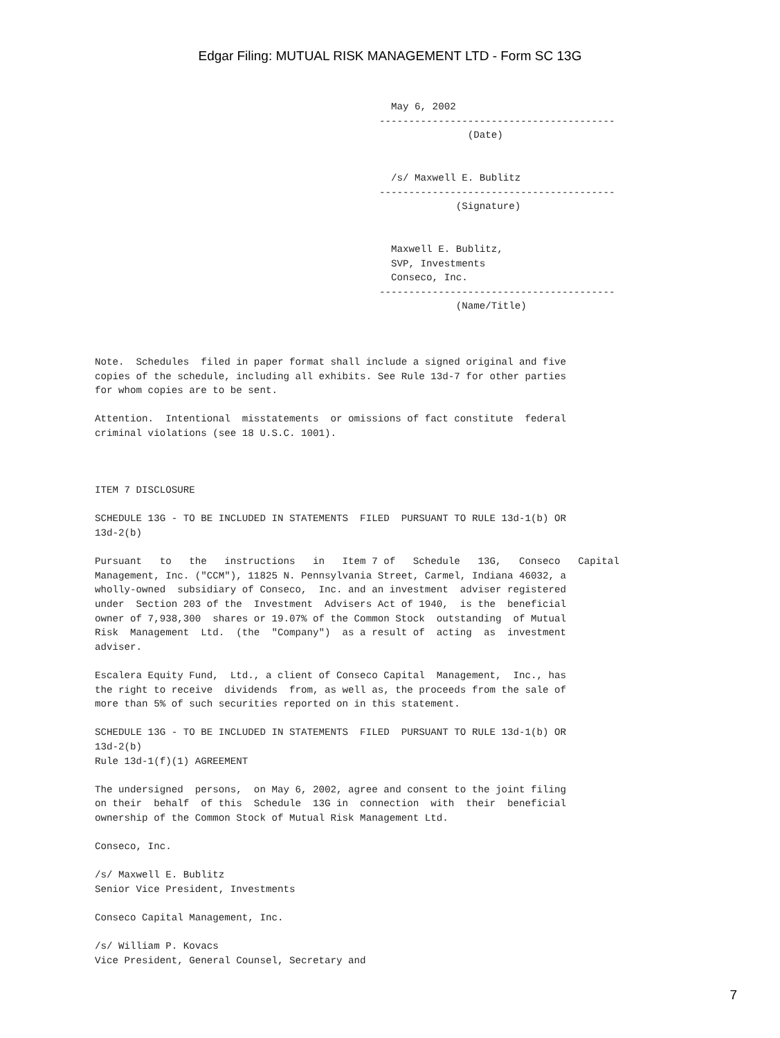Edgar Filing: MUTUAL RISK MANAGEMENT LTD - Form SC 13G
  May 6, 2002
----------------------------------------
               (Date)


  /s/ Maxwell E. Bublitz
----------------------------------------
             (Signature)


  Maxwell E. Bublitz,
  SVP, Investments
  Conseco, Inc.
----------------------------------------
             (Name/Title)
Note.  Schedules  filed in paper format shall include a signed original and five
copies of the schedule, including all exhibits. See Rule 13d-7 for other parties
for whom copies are to be sent.

Attention.  Intentional  misstatements  or omissions of fact constitute  federal
criminal violations (see 18 U.S.C. 1001).



ITEM 7 DISCLOSURE

SCHEDULE 13G - TO BE INCLUDED IN STATEMENTS  FILED  PURSUANT TO RULE 13d-1(b) OR
13d-2(b)

Pursuant   to   the   instructions   in   Item 7 of   Schedule   13G,   Conseco   Capital
Management, Inc. ("CCM"), 11825 N. Pennsylvania Street, Carmel, Indiana 46032, a
wholly-owned  subsidiary of Conseco,  Inc. and an investment  adviser registered
under  Section 203 of the  Investment  Advisers Act of 1940,  is the  beneficial
owner of 7,938,300  shares or 19.07% of the Common Stock  outstanding  of Mutual
Risk  Management  Ltd.  (the  "Company")  as a result of  acting  as  investment
adviser.

Escalera Equity Fund,  Ltd., a client of Conseco Capital  Management,  Inc., has
the right to receive  dividends  from, as well as, the proceeds from the sale of
more than 5% of such securities reported on in this statement.

SCHEDULE 13G - TO BE INCLUDED IN STATEMENTS  FILED  PURSUANT TO RULE 13d-1(b) OR
13d-2(b)
Rule 13d-1(f)(1) AGREEMENT

The undersigned  persons,  on May 6, 2002, agree and consent to the joint filing
on their  behalf  of this  Schedule  13G in  connection  with  their  beneficial
ownership of the Common Stock of Mutual Risk Management Ltd.

Conseco, Inc.

/s/ Maxwell E. Bublitz
Senior Vice President, Investments

Conseco Capital Management, Inc.

/s/ William P. Kovacs
Vice President, General Counsel, Secretary and
7